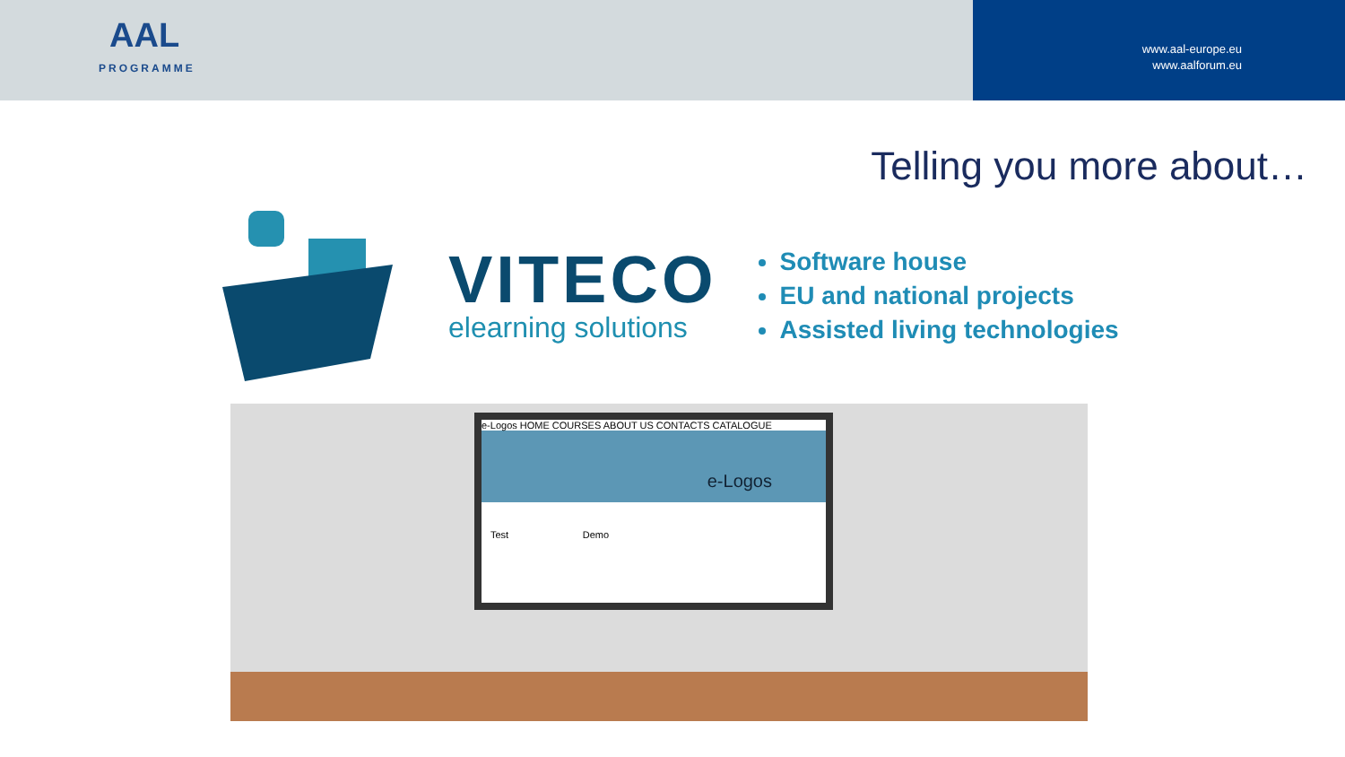AAL
PROGRAMME
www.aal-europe.eu
www.aalforum.eu
Telling you more about…
VITECO
elearning solutions
Software house
EU and national projects
Assisted living technologies
e-Logos HOME COURSES ABOUT US CONTACTS CATALOGUE
e-Logos
Test Demo